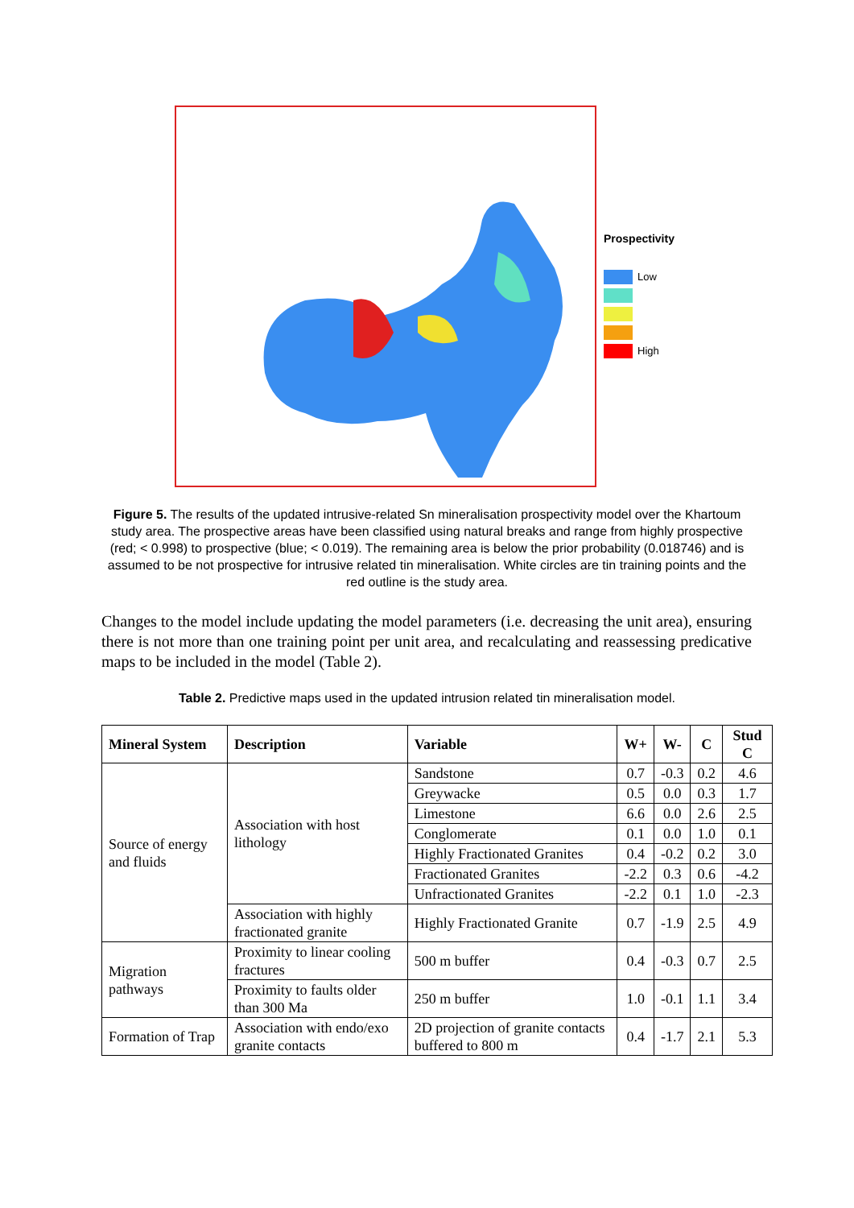Prospectivity
Low
High
Figure 5. The results of the updated intrusive-related Sn mineralisation prospectivity model over the Khartoum study area. The prospective areas have been classified using natural breaks and range from highly prospective (red; < 0.998) to prospective (blue; < 0.019). The remaining area is below the prior probability (0.018746) and is assumed to be not prospective for intrusive related tin mineralisation. White circles are tin training points and the red outline is the study area.
Changes to the model include updating the model parameters (i.e. decreasing the unit area), ensuring there is not more than one training point per unit area, and recalculating and reassessing predicative maps to be included in the model (Table 2).
Table 2. Predictive maps used in the updated intrusion related tin mineralisation model.
| Mineral System | Description | Variable | W+ | W- | C | Stud C |
| --- | --- | --- | --- | --- | --- | --- |
| Source of energy and fluids | Association with host lithology | Sandstone | 0.7 | -0.3 | 0.2 | 4.6 |
| | | Greywacke | 0.5 | 0.0 | 0.3 | 1.7 |
| | | Limestone | 6.6 | 0.0 | 2.6 | 2.5 |
| | | Conglomerate | 0.1 | 0.0 | 1.0 | 0.1 |
| | | Highly Fractionated Granites | 0.4 | -0.2 | 0.2 | 3.0 |
| | | Fractionated Granites | -2.2 | 0.3 | 0.6 | -4.2 |
| | | Unfractionated Granites | -2.2 | 0.1 | 1.0 | -2.3 |
| | Association with highly fractionated granite | Highly Fractionated Granite | 0.7 | -1.9 | 2.5 | 4.9 |
| Migration pathways | Proximity to linear cooling fractures | 500 m buffer | 0.4 | -0.3 | 0.7 | 2.5 |
| | Proximity to faults older than 300 Ma | 250 m buffer | 1.0 | -0.1 | 1.1 | 3.4 |
| Formation of Trap | Association with endo/exo granite contacts | 2D projection of granite contacts buffered to 800 m | 0.4 | -1.7 | 2.1 | 5.3 |